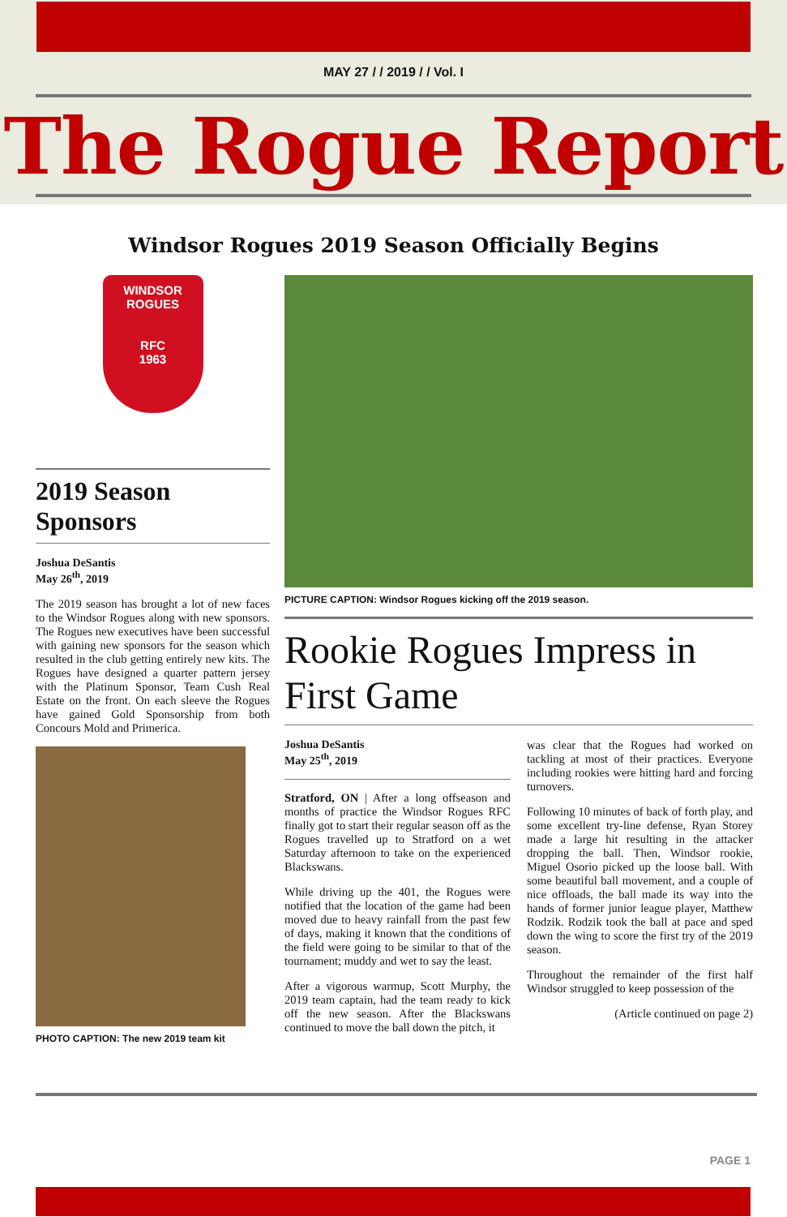MAY 27 / / 2019 / / Vol. I
The Rogue Report
Windsor Rogues 2019 Season Officially Begins
WINDSOR
ROGUES
RFC
1963
2019 Season Sponsors
Joshua DeSantis
May 26<sup>th</sup>, 2019
The 2019 season has brought a lot of new faces to the Windsor Rogues along with new sponsors. The Rogues new executives have been successful with gaining new sponsors for the season which resulted in the club getting entirely new kits. The Rogues have designed a quarter pattern jersey with the Platinum Sponsor, Team Cush Real Estate on the front. On each sleeve the Rogues have gained Gold Sponsorship from both Concours Mold and Primerica.
PHOTO CAPTION: The new 2019 team kit
PICTURE CAPTION: Windsor Rogues kicking off the 2019 season.
Rookie Rogues Impress in First Game
Joshua DeSantis
May 25<sup>th</sup>, 2019
Stratford, ON | After a long offseason and months of practice the Windsor Rogues RFC finally got to start their regular season off as the Rogues travelled up to Stratford on a wet Saturday afternoon to take on the experienced Blackswans.
While driving up the 401, the Rogues were notified that the location of the game had been moved due to heavy rainfall from the past few of days, making it known that the conditions of the field were going to be similar to that of the tournament; muddy and wet to say the least.
After a vigorous warmup, Scott Murphy, the 2019 team captain, had the team ready to kick off the new season. After the Blackswans continued to move the ball down the pitch, it
was clear that the Rogues had worked on tackling at most of their practices. Everyone including rookies were hitting hard and forcing turnovers.
Following 10 minutes of back of forth play, and some excellent try-line defense, Ryan Storey made a large hit resulting in the attacker dropping the ball. Then, Windsor rookie, Miguel Osorio picked up the loose ball. With some beautiful ball movement, and a couple of nice offloads, the ball made its way into the hands of former junior league player, Matthew Rodzik. Rodzik took the ball at pace and sped down the wing to score the first try of the 2019 season.
Throughout the remainder of the first half Windsor struggled to keep possession of the
(Article continued on page 2)
PAGE 1